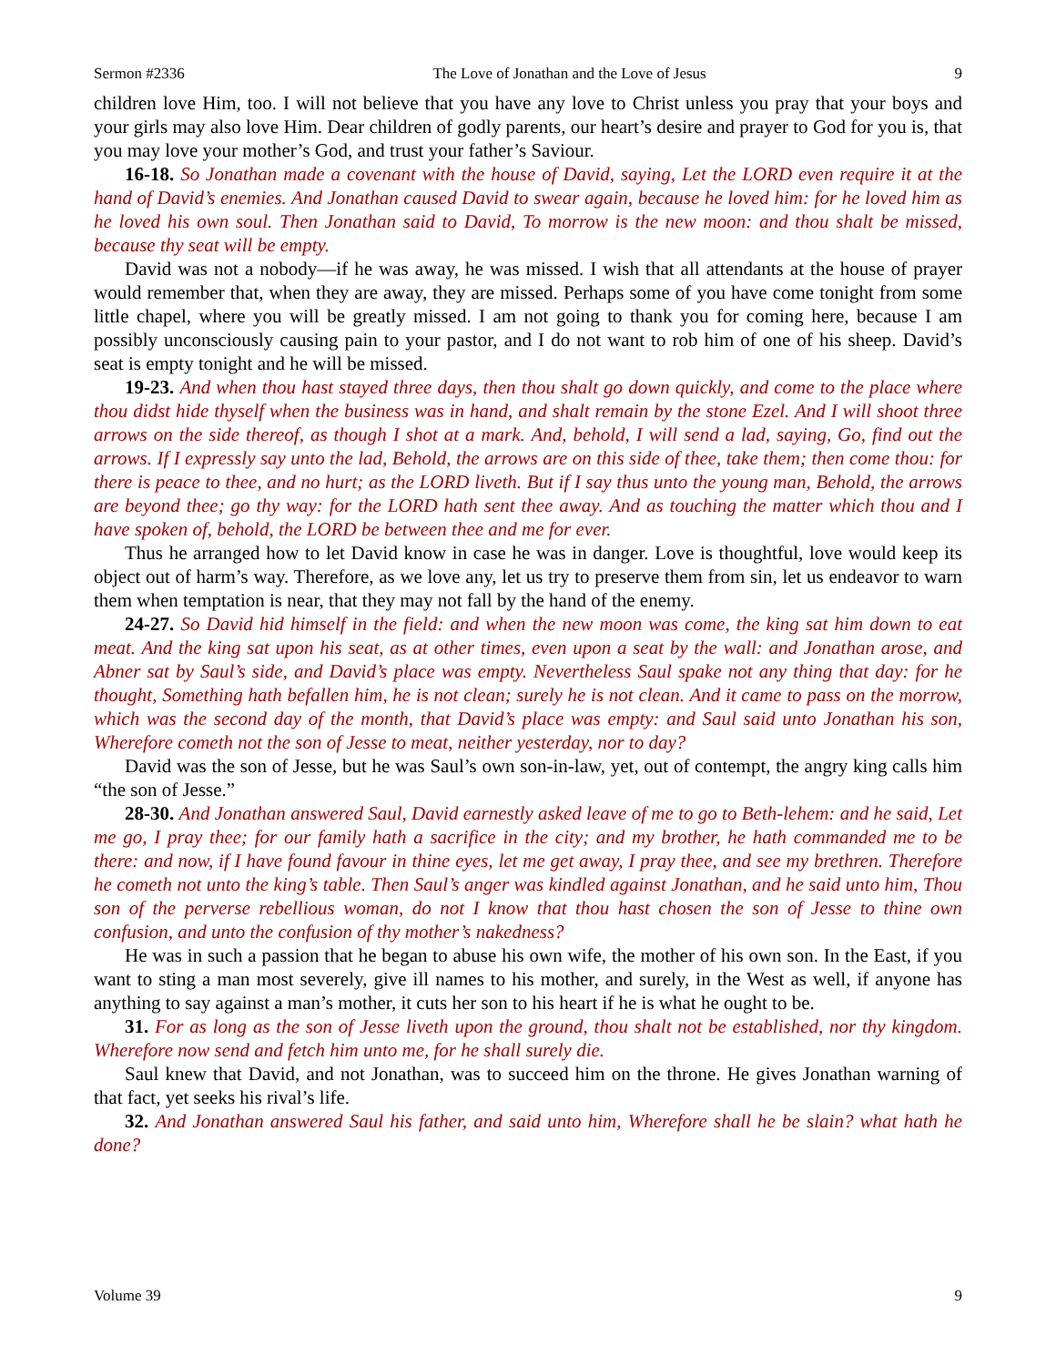Sermon #2336 The Love of Jonathan and the Love of Jesus 9
children love Him, too. I will not believe that you have any love to Christ unless you pray that your boys and your girls may also love Him. Dear children of godly parents, our heart’s desire and prayer to God for you is, that you may love your mother’s God, and trust your father’s Saviour.
16-18. So Jonathan made a covenant with the house of David, saying, Let the LORD even require it at the hand of David’s enemies. And Jonathan caused David to swear again, because he loved him: for he loved him as he loved his own soul. Then Jonathan said to David, To morrow is the new moon: and thou shalt be missed, because thy seat will be empty.
David was not a nobody—if he was away, he was missed. I wish that all attendants at the house of prayer would remember that, when they are away, they are missed. Perhaps some of you have come tonight from some little chapel, where you will be greatly missed. I am not going to thank you for coming here, because I am possibly unconsciously causing pain to your pastor, and I do not want to rob him of one of his sheep. David’s seat is empty tonight and he will be missed.
19-23. And when thou hast stayed three days, then thou shalt go down quickly, and come to the place where thou didst hide thyself when the business was in hand, and shalt remain by the stone Ezel. And I will shoot three arrows on the side thereof, as though I shot at a mark. And, behold, I will send a lad, saying, Go, find out the arrows. If I expressly say unto the lad, Behold, the arrows are on this side of thee, take them; then come thou: for there is peace to thee, and no hurt; as the LORD liveth. But if I say thus unto the young man, Behold, the arrows are beyond thee; go thy way: for the LORD hath sent thee away. And as touching the matter which thou and I have spoken of, behold, the LORD be between thee and me for ever.
Thus he arranged how to let David know in case he was in danger. Love is thoughtful, love would keep its object out of harm’s way. Therefore, as we love any, let us try to preserve them from sin, let us endeavor to warn them when temptation is near, that they may not fall by the hand of the enemy.
24-27. So David hid himself in the field: and when the new moon was come, the king sat him down to eat meat. And the king sat upon his seat, as at other times, even upon a seat by the wall: and Jonathan arose, and Abner sat by Saul’s side, and David’s place was empty. Nevertheless Saul spake not any thing that day: for he thought, Something hath befallen him, he is not clean; surely he is not clean. And it came to pass on the morrow, which was the second day of the month, that David’s place was empty: and Saul said unto Jonathan his son, Wherefore cometh not the son of Jesse to meat, neither yesterday, nor to day?
David was the son of Jesse, but he was Saul’s own son-in-law, yet, out of contempt, the angry king calls him “the son of Jesse.”
28-30. And Jonathan answered Saul, David earnestly asked leave of me to go to Beth-lehem: and he said, Let me go, I pray thee; for our family hath a sacrifice in the city; and my brother, he hath commanded me to be there: and now, if I have found favour in thine eyes, let me get away, I pray thee, and see my brethren. Therefore he cometh not unto the king’s table. Then Saul’s anger was kindled against Jonathan, and he said unto him, Thou son of the perverse rebellious woman, do not I know that thou hast chosen the son of Jesse to thine own confusion, and unto the confusion of thy mother’s nakedness?
He was in such a passion that he began to abuse his own wife, the mother of his own son. In the East, if you want to sting a man most severely, give ill names to his mother, and surely, in the West as well, if anyone has anything to say against a man’s mother, it cuts her son to his heart if he is what he ought to be.
31. For as long as the son of Jesse liveth upon the ground, thou shalt not be established, nor thy kingdom. Wherefore now send and fetch him unto me, for he shall surely die.
Saul knew that David, and not Jonathan, was to succeed him on the throne. He gives Jonathan warning of that fact, yet seeks his rival’s life.
32. And Jonathan answered Saul his father, and said unto him, Wherefore shall he be slain? what hath he done?
Volume 39 9